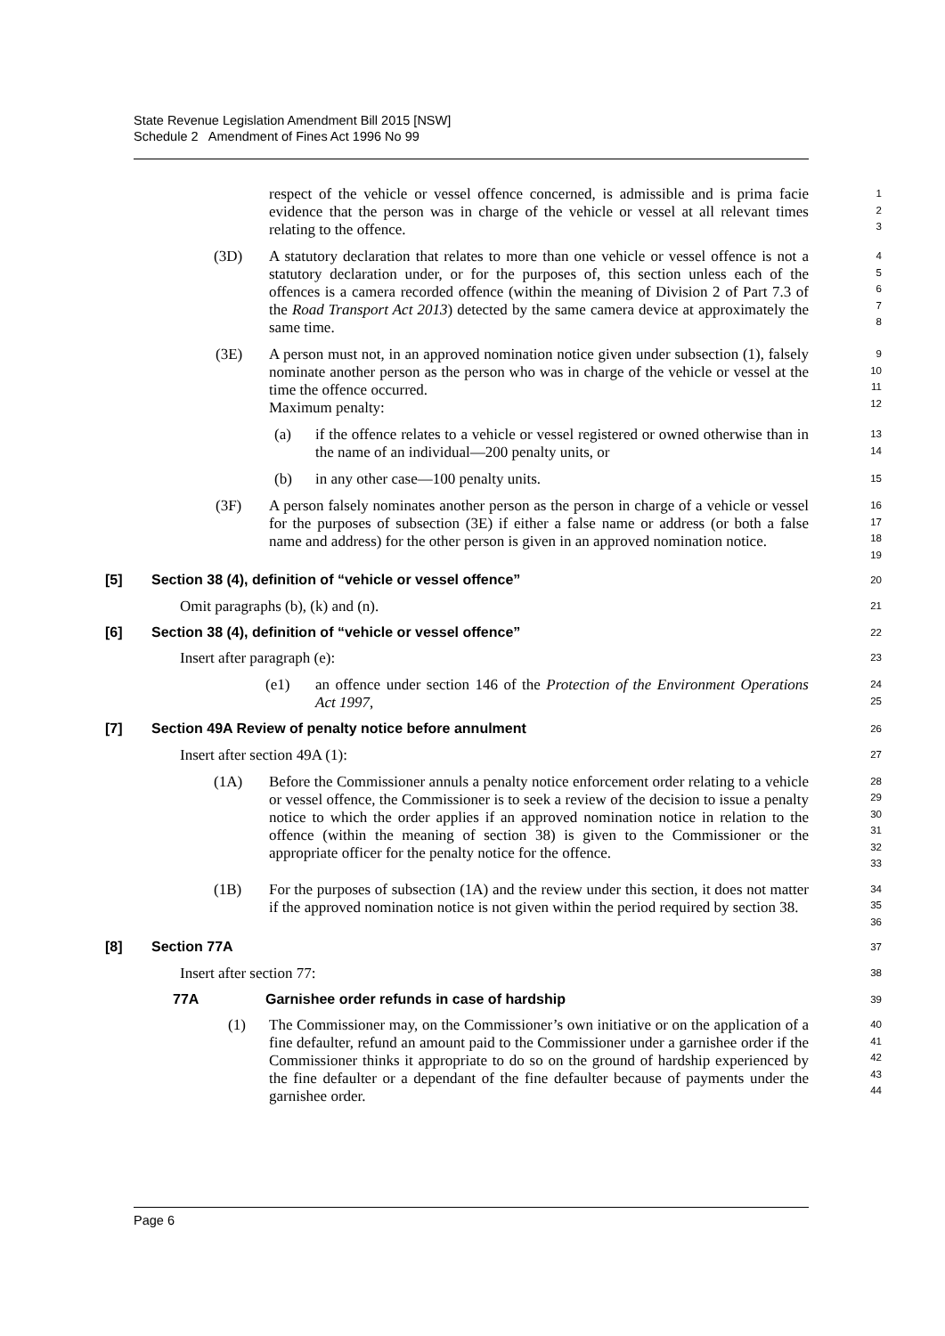State Revenue Legislation Amendment Bill 2015 [NSW]
Schedule 2 Amendment of Fines Act 1996 No 99
respect of the vehicle or vessel offence concerned, is admissible and is prima facie evidence that the person was in charge of the vehicle or vessel at all relevant times relating to the offence.
1
2
3
(3D) A statutory declaration that relates to more than one vehicle or vessel offence is not a statutory declaration under, or for the purposes of, this section unless each of the offences is a camera recorded offence (within the meaning of Division 2 of Part 7.3 of the Road Transport Act 2013) detected by the same camera device at approximately the same time.
4
5
6
7
8
(3E) A person must not, in an approved nomination notice given under subsection (1), falsely nominate another person as the person who was in charge of the vehicle or vessel at the time the offence occurred.
Maximum penalty:
9
10
11
12
(a) if the offence relates to a vehicle or vessel registered or owned otherwise than in the name of an individual—200 penalty units, or
13
14
(b) in any other case—100 penalty units.
15
(3F) A person falsely nominates another person as the person in charge of a vehicle or vessel for the purposes of subsection (3E) if either a false name or address (or both a false name and address) for the other person is given in an approved nomination notice.
16
17
18
19
[5] Section 38 (4), definition of “vehicle or vessel offence”
20
Omit paragraphs (b), (k) and (n).
21
[6] Section 38 (4), definition of “vehicle or vessel offence”
22
Insert after paragraph (e):
23
(e1) an offence under section 146 of the Protection of the Environment Operations Act 1997,
24
25
[7] Section 49A Review of penalty notice before annulment
26
Insert after section 49A (1):
27
(1A) Before the Commissioner annuls a penalty notice enforcement order relating to a vehicle or vessel offence, the Commissioner is to seek a review of the decision to issue a penalty notice to which the order applies if an approved nomination notice in relation to the offence (within the meaning of section 38) is given to the Commissioner or the appropriate officer for the penalty notice for the offence.
28
29
30
31
32
33
(1B) For the purposes of subsection (1A) and the review under this section, it does not matter if the approved nomination notice is not given within the period required by section 38.
34
35
36
[8] Section 77A
37
Insert after section 77:
38
77A Garnishee order refunds in case of hardship
39
(1) The Commissioner may, on the Commissioner’s own initiative or on the application of a fine defaulter, refund an amount paid to the Commissioner under a garnishee order if the Commissioner thinks it appropriate to do so on the ground of hardship experienced by the fine defaulter or a dependant of the fine defaulter because of payments under the garnishee order.
40
41
42
43
44
Page 6